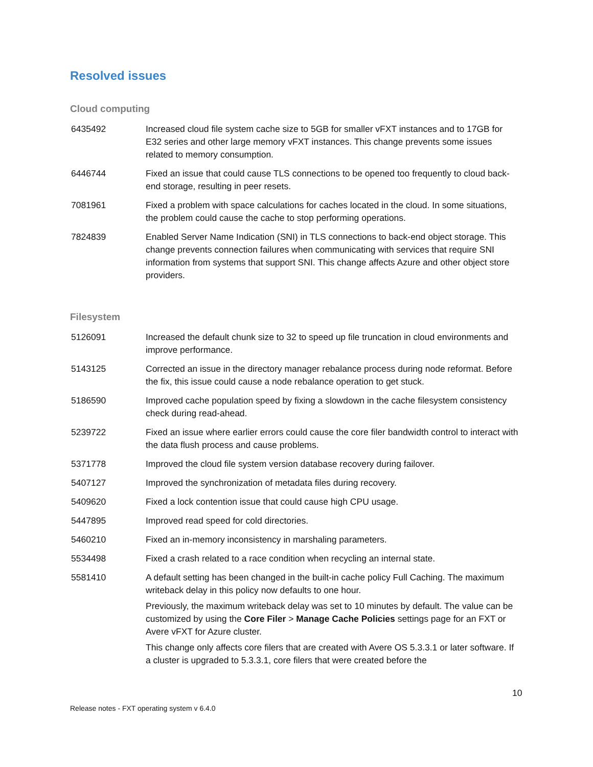Resolved issues
Cloud computing
| 6435492 | Increased cloud file system cache size to 5GB for smaller vFXT instances and to 17GB for E32 series and other large memory vFXT instances. This change prevents some issues related to memory consumption. |
| 6446744 | Fixed an issue that could cause TLS connections to be opened too frequently to cloud back-end storage, resulting in peer resets. |
| 7081961 | Fixed a problem with space calculations for caches located in the cloud. In some situations, the problem could cause the cache to stop performing operations. |
| 7824839 | Enabled Server Name Indication (SNI) in TLS connections to back-end object storage. This change prevents connection failures when communicating with services that require SNI information from systems that support SNI. This change affects Azure and other object store providers. |
Filesystem
| 5126091 | Increased the default chunk size to 32 to speed up file truncation in cloud environments and improve performance. |
| 5143125 | Corrected an issue in the directory manager rebalance process during node reformat. Before the fix, this issue could cause a node rebalance operation to get stuck. |
| 5186590 | Improved cache population speed by fixing a slowdown in the cache filesystem consistency check during read-ahead. |
| 5239722 | Fixed an issue where earlier errors could cause the core filer bandwidth control to interact with the data flush process and cause problems. |
| 5371778 | Improved the cloud file system version database recovery during failover. |
| 5407127 | Improved the synchronization of metadata files during recovery. |
| 5409620 | Fixed a lock contention issue that could cause high CPU usage. |
| 5447895 | Improved read speed for cold directories. |
| 5460210 | Fixed an in-memory inconsistency in marshaling parameters. |
| 5534498 | Fixed a crash related to a race condition when recycling an internal state. |
| 5581410 | A default setting has been changed in the built-in cache policy Full Caching. The maximum writeback delay in this policy now defaults to one hour. Previously, the maximum writeback delay was set to 10 minutes by default. The value can be customized by using the Core Filer > Manage Cache Policies settings page for an FXT or Avere vFXT for Azure cluster. This change only affects core filers that are created with Avere OS 5.3.3.1 or later software. If a cluster is upgraded to 5.3.3.1, core filers that were created before the |
10
Release notes - FXT operating system v 6.4.0